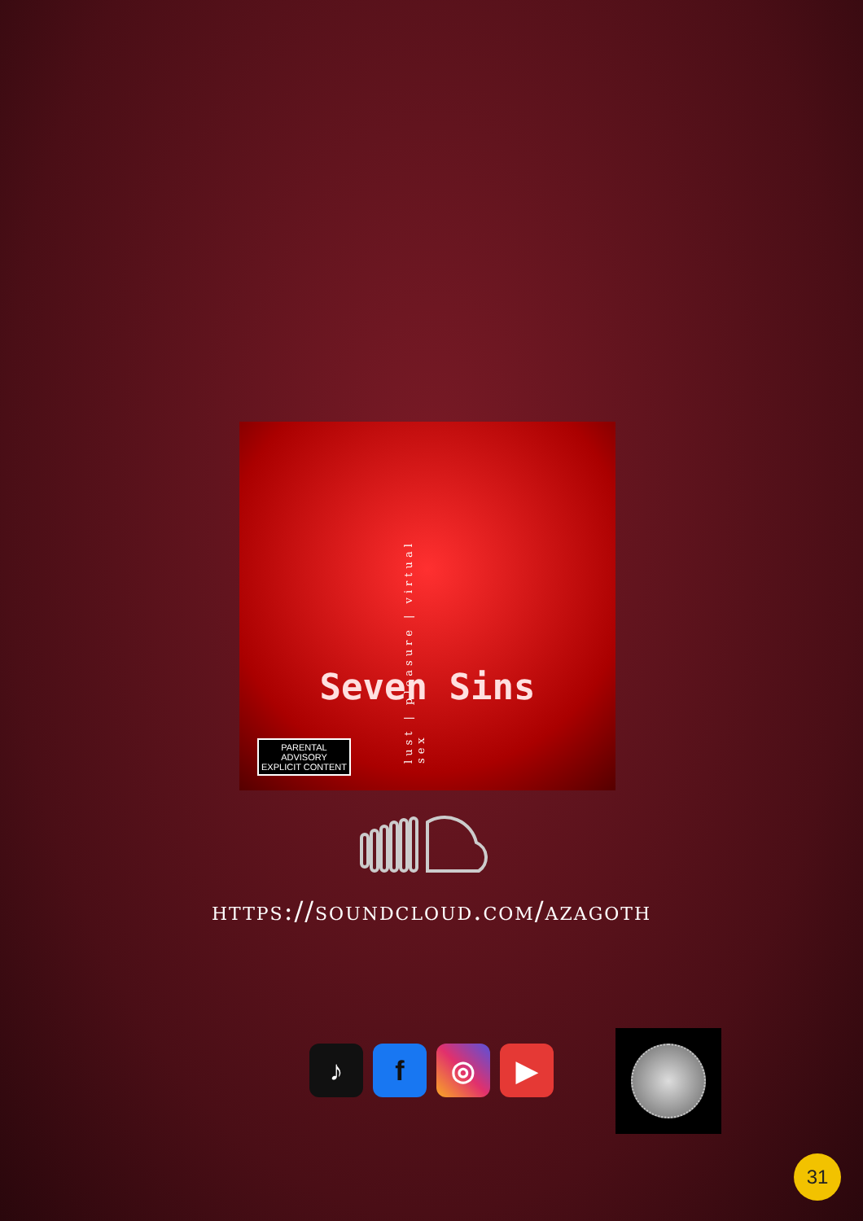lust | pleasure | virtual sex
Seven Sins
PARENTAL
ADVISORY
EXPLICIT CONTENT
https://soundcloud.com/azagoth
♪ f ◎ ▶
31